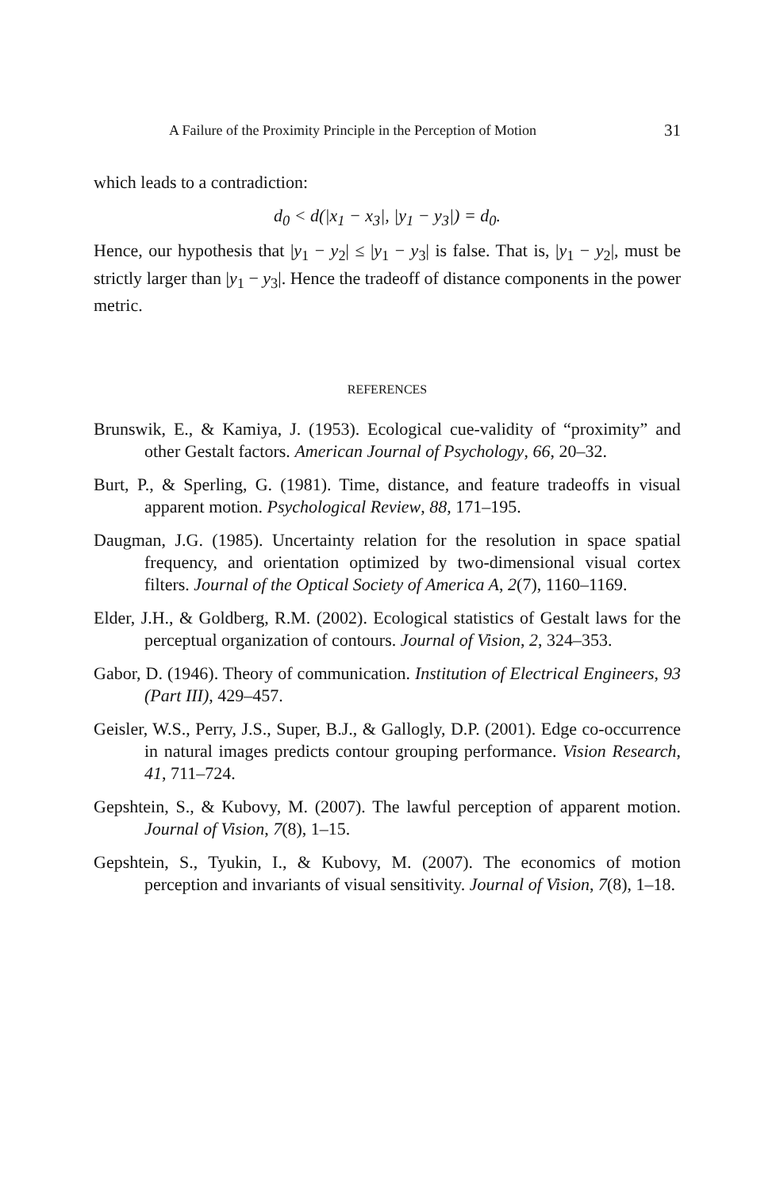A Failure of the Proximity Principle in the Perception of Motion 31
which leads to a contradiction:
d<sub>0</sub> < d(|x<sub>1</sub> − x<sub>3</sub>|, |y<sub>1</sub> − y<sub>3</sub>|) = d<sub>0</sub>.
Hence, our hypothesis that |y<sub>1</sub> − y<sub>2</sub>| ≤ |y<sub>1</sub> − y<sub>3</sub>| is false. That is, |y<sub>1</sub> − y<sub>2</sub>|, must be strictly larger than |y<sub>1</sub> − y<sub>3</sub>|. Hence the tradeoff of distance components in the power metric.
REFERENCES
Brunswik, E., & Kamiya, J. (1953). Ecological cue-validity of “proximity” and other Gestalt factors. American Journal of Psychology, 66, 20–32.
Burt, P., & Sperling, G. (1981). Time, distance, and feature tradeoffs in visual apparent motion. Psychological Review, 88, 171–195.
Daugman, J.G. (1985). Uncertainty relation for the resolution in space spatial frequency, and orientation optimized by two-dimensional visual cortex filters. Journal of the Optical Society of America A, 2(7), 1160–1169.
Elder, J.H., & Goldberg, R.M. (2002). Ecological statistics of Gestalt laws for the perceptual organization of contours. Journal of Vision, 2, 324–353.
Gabor, D. (1946). Theory of communication. Institution of Electrical Engineers, 93 (Part III), 429–457.
Geisler, W.S., Perry, J.S., Super, B.J., & Gallogly, D.P. (2001). Edge co-occurrence in natural images predicts contour grouping performance. Vision Research, 41, 711–724.
Gepshtein, S., & Kubovy, M. (2007). The lawful perception of apparent motion. Journal of Vision, 7(8), 1–15.
Gepshtein, S., Tyukin, I., & Kubovy, M. (2007). The economics of motion perception and invariants of visual sensitivity. Journal of Vision, 7(8), 1–18.